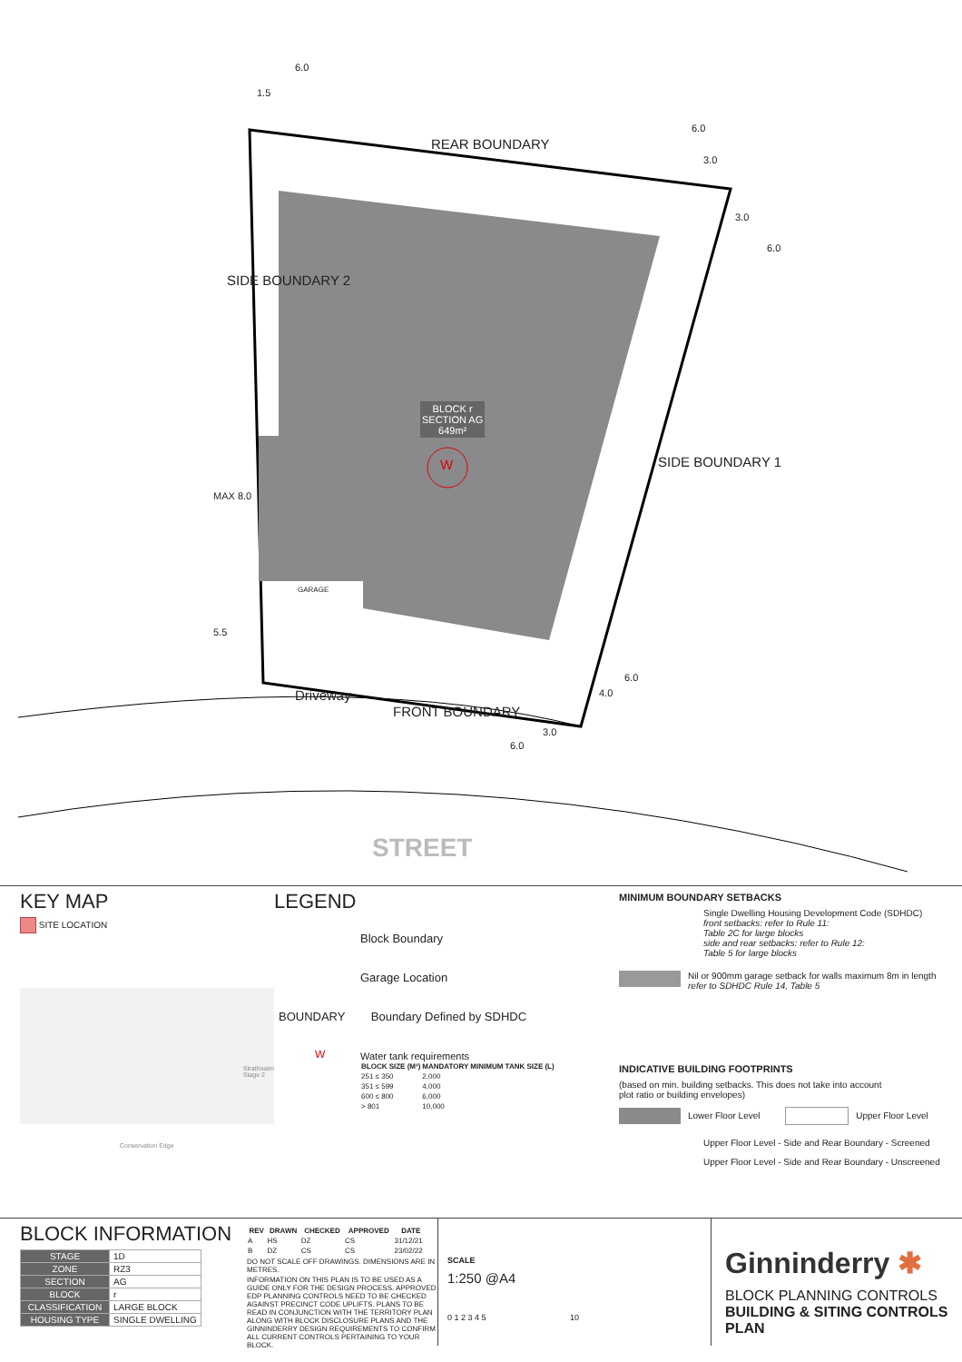REAR BOUNDARY
SIDE BOUNDARY 2
SIDE BOUNDARY 1
FRONT BOUNDARY
Driveway
STREET
BLOCK r
SECTION AG
649m²
W
GARAGE
MAX 8.0
5.5
6.0
1.5
6.0
3.0
3.0
6.0
4.0
6.0
3.0
6.0
KEY MAP
SITE LOCATION
Strathnairn
Stage 2
Conservation Edge
LEGEND
Block Boundary
Garage Location
BOUNDARY Boundary Defined by SDHDC
Water tank requirements
| BLOCK SIZE (M²) | MANDATORY MINIMUM TANK SIZE (L) |
| --- | --- |
| 251 ≤ 350 | 2,000 |
| 351 ≤ 599 | 4,000 |
| 600 ≤ 800 | 6,000 |
| > 801 | 10,000 |
W
MINIMUM BOUNDARY SETBACKS
Single Dwelling Housing Development Code (SDHDC)
front setbacks: refer to Rule 11:
Table 2C for large blocks
side and rear setbacks: refer to Rule 12:
Table 5 for large blocks
Nil or 900mm garage setback for walls maximum 8m in length
refer to SDHDC Rule 14, Table 5
INDICATIVE BUILDING FOOTPRINTS
(based on min. building setbacks. This does not take into account
plot ratio or building envelopes)
Lower Floor Level Upper Floor Level
Upper Floor Level - Side and Rear Boundary - Screened
Upper Floor Level - Side and Rear Boundary - Unscreened
BLOCK INFORMATION
| STAGE | 1D |
| ZONE | RZ3 |
| SECTION | AG |
| BLOCK | r |
| CLASSIFICATION | LARGE BLOCK |
| HOUSING TYPE | SINGLE DWELLING |
| REV | DRAWN | CHECKED | APPROVED | DATE |
| --- | --- | --- | --- | --- |
| A | HS | DZ | CS | 31/12/21 |
| B | DZ | CS | CS | 23/02/22 |
DO NOT SCALE OFF DRAWINGS. DIMENSIONS ARE IN METRES.
INFORMATION ON THIS PLAN IS TO BE USED AS A GUIDE ONLY FOR THE DESIGN PROCESS. APPROVED EDP PLANNING CONTROLS NEED TO BE CHECKED AGAINST PRECINCT CODE UPLIFTS. PLANS TO BE READ IN CONJUNCTION WITH THE TERRITORY PLAN ALONG WITH BLOCK DISCLOSURE PLANS AND THE GINNINDERRY DESIGN REQUIREMENTS TO CONFIRM ALL CURRENT CONTROLS PERTAINING TO YOUR BLOCK.
SCALE
1:250 @A4
0 1 2 3 4 5 10
Ginninderry ✱
BLOCK PLANNING CONTROLS
BUILDING & SITING CONTROLS PLAN